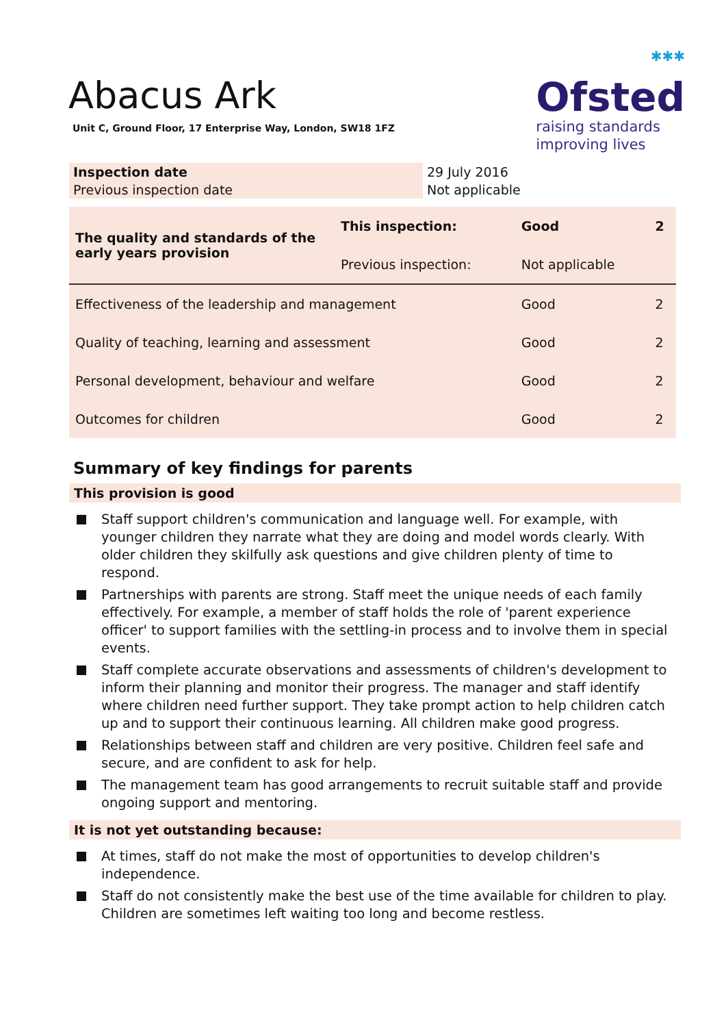Abacus Ark
Unit C, Ground Floor, 17 Enterprise Way, London, SW18 1FZ
✱✱✱
Ofsted
raising standards
improving lives
| Inspection date | 29 July 2016 |
| Previous inspection date | Not applicable |
| The quality and standards of the early years provision | This inspection: | Good | 2 |
| | Previous inspection: | Not applicable | |
| Effectiveness of the leadership and management | | Good | 2 |
| Quality of teaching, learning and assessment | | Good | 2 |
| Personal development, behaviour and welfare | | Good | 2 |
| Outcomes for children | | Good | 2 |
Summary of key findings for parents
This provision is good
Staff support children's communication and language well. For example, with younger children they narrate what they are doing and model words clearly. With older children they skilfully ask questions and give children plenty of time to respond.
Partnerships with parents are strong. Staff meet the unique needs of each family effectively. For example, a member of staff holds the role of 'parent experience officer' to support families with the settling-in process and to involve them in special events.
Staff complete accurate observations and assessments of children's development to inform their planning and monitor their progress. The manager and staff identify where children need further support. They take prompt action to help children catch up and to support their continuous learning. All children make good progress.
Relationships between staff and children are very positive. Children feel safe and secure, and are confident to ask for help.
The management team has good arrangements to recruit suitable staff and provide ongoing support and mentoring.
It is not yet outstanding because:
At times, staff do not make the most of opportunities to develop children's independence.
Staff do not consistently make the best use of the time available for children to play. Children are sometimes left waiting too long and become restless.